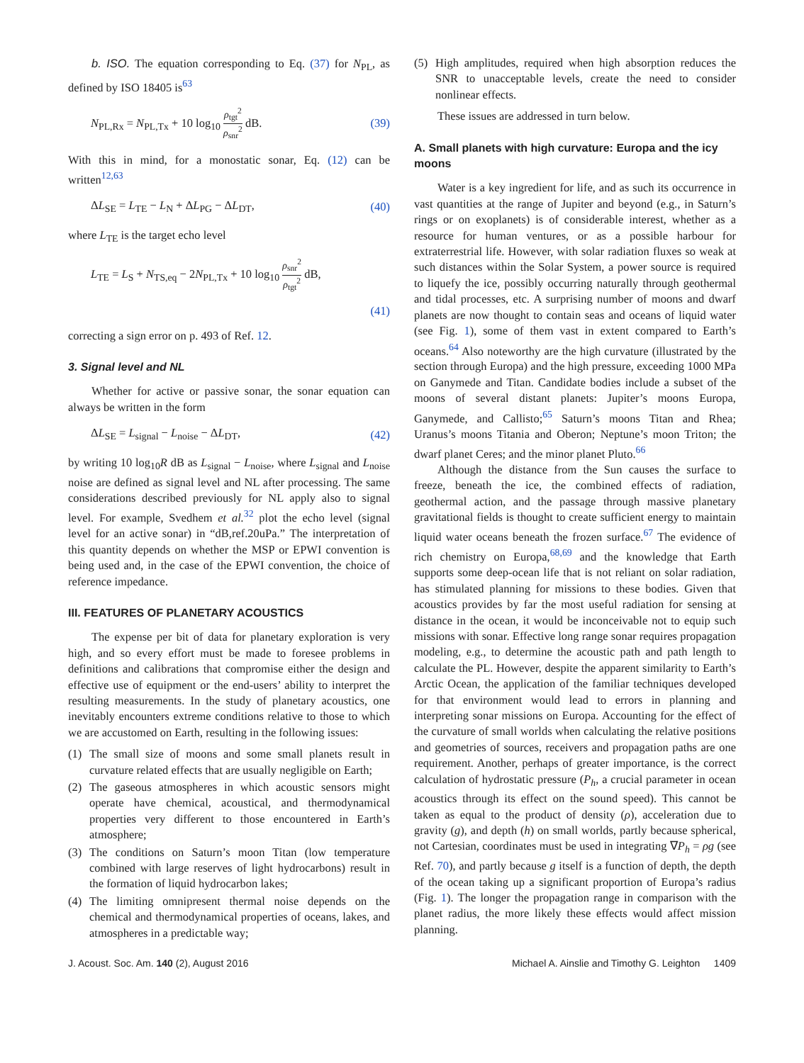b. ISO. The equation corresponding to Eq. (37) for N<sub>PL</sub>, as defined by ISO 18405 is<sup>63</sup>
N<sub>PL,Rx</sub> = N<sub>PL,Tx</sub> + 10 log<sub>10</sub> ρ<sub>tgt</sub><sup>2</sup> ρ<sub>snr</sub><sup>2</sup> dB. (39)
With this in mind, for a monostatic sonar, Eq. (12) can be written<sup>12,63</sup>
ΔL<sub>SE</sub> = L<sub>TE</sub> − L<sub>N</sub> + ΔL<sub>PG</sub> − ΔL<sub>DT</sub>, (40)
where L<sub>TE</sub> is the target echo level
L<sub>TE</sub> = L<sub>S</sub> + N<sub>TS,eq</sub> − 2N<sub>PL,Tx</sub> + 10 log<sub>10</sub> ρ<sub>snr</sub><sup>2</sup> ρ<sub>tgt</sub><sup>2</sup> dB,
(41)
correcting a sign error on p. 493 of Ref. 12.
3. Signal level and NL
Whether for active or passive sonar, the sonar equation can always be written in the form
ΔL<sub>SE</sub> = L<sub>signal</sub> − L<sub>noise</sub> − ΔL<sub>DT</sub>, (42)
by writing 10 log<sub>10</sub>R dB as L<sub>signal</sub> − L<sub>noise</sub>, where L<sub>signal</sub> and L<sub>noise</sub> noise are defined as signal level and NL after processing. The same considerations described previously for NL apply also to signal level. For example, Svedhem et al.<sup>32</sup> plot the echo level (signal level for an active sonar) in “dB,ref.20uPa.” The interpretation of this quantity depends on whether the MSP or EPWI convention is being used and, in the case of the EPWI convention, the choice of reference impedance.
III. FEATURES OF PLANETARY ACOUSTICS
The expense per bit of data for planetary exploration is very high, and so every effort must be made to foresee problems in definitions and calibrations that compromise either the design and effective use of equipment or the end-users’ ability to interpret the resulting measurements. In the study of planetary acoustics, one inevitably encounters extreme conditions relative to those to which we are accustomed on Earth, resulting in the following issues:
(1) The small size of moons and some small planets result in curvature related effects that are usually negligible on Earth;
(2) The gaseous atmospheres in which acoustic sensors might operate have chemical, acoustical, and thermodynamical properties very different to those encountered in Earth’s atmosphere;
(3) The conditions on Saturn’s moon Titan (low temperature combined with large reserves of light hydrocarbons) result in the formation of liquid hydrocarbon lakes;
(4) The limiting omnipresent thermal noise depends on the chemical and thermodynamical properties of oceans, lakes, and atmospheres in a predictable way;
(5) High amplitudes, required when high absorption reduces the SNR to unacceptable levels, create the need to consider nonlinear effects.
These issues are addressed in turn below.
A. Small planets with high curvature: Europa and the icy moons
Water is a key ingredient for life, and as such its occurrence in vast quantities at the range of Jupiter and beyond (e.g., in Saturn’s rings or on exoplanets) is of considerable interest, whether as a resource for human ventures, or as a possible harbour for extraterrestrial life. However, with solar radiation fluxes so weak at such distances within the Solar System, a power source is required to liquefy the ice, possibly occurring naturally through geothermal and tidal processes, etc. A surprising number of moons and dwarf planets are now thought to contain seas and oceans of liquid water (see Fig. 1), some of them vast in extent compared to Earth’s oceans.<sup>64</sup> Also noteworthy are the high curvature (illustrated by the section through Europa) and the high pressure, exceeding 1000 MPa on Ganymede and Titan. Candidate bodies include a subset of the moons of several distant planets: Jupiter’s moons Europa, Ganymede, and Callisto;<sup>65</sup> Saturn’s moons Titan and Rhea; Uranus’s moons Titania and Oberon; Neptune’s moon Triton; the dwarf planet Ceres; and the minor planet Pluto.<sup>66</sup>
Although the distance from the Sun causes the surface to freeze, beneath the ice, the combined effects of radiation, geothermal action, and the passage through massive planetary gravitational fields is thought to create sufficient energy to maintain liquid water oceans beneath the frozen surface.<sup>67</sup> The evidence of rich chemistry on Europa,<sup>68,69</sup> and the knowledge that Earth supports some deep-ocean life that is not reliant on solar radiation, has stimulated planning for missions to these bodies. Given that acoustics provides by far the most useful radiation for sensing at distance in the ocean, it would be inconceivable not to equip such missions with sonar. Effective long range sonar requires propagation modeling, e.g., to determine the acoustic path and path length to calculate the PL. However, despite the apparent similarity to Earth’s Arctic Ocean, the application of the familiar techniques developed for that environment would lead to errors in planning and interpreting sonar missions on Europa. Accounting for the effect of the curvature of small worlds when calculating the relative positions and geometries of sources, receivers and propagation paths are one requirement. Another, perhaps of greater importance, is the correct calculation of hydrostatic pressure (P<sub>h</sub>, a crucial parameter in ocean acoustics through its effect on the sound speed). This cannot be taken as equal to the product of density (ρ), acceleration due to gravity (g), and depth (h) on small worlds, partly because spherical, not Cartesian, coordinates must be used in integrating ∇P<sub>h</sub> = ρg (see Ref. 70), and partly because g itself is a function of depth, the depth of the ocean taking up a significant proportion of Europa’s radius (Fig. 1). The longer the propagation range in comparison with the planet radius, the more likely these effects would affect mission planning.
J. Acoust. Soc. Am. 140 (2), August 2016 Michael A. Ainslie and Timothy G. Leighton 1409